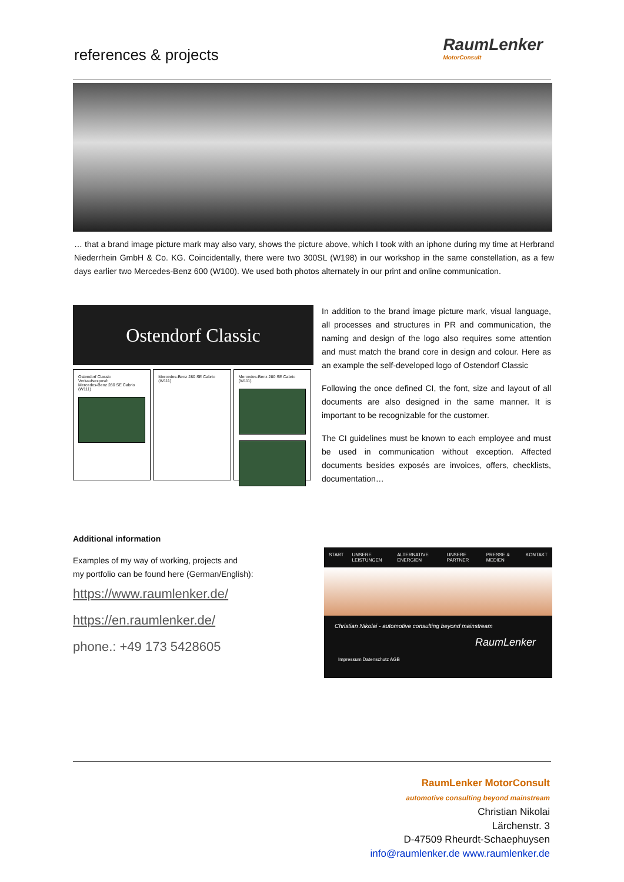references & projects
RaumLenker
MotorConsult
… that a brand image picture mark may also vary, shows the picture above, which I took with an iphone during my time at Herbrand Niederrhein GmbH & Co. KG. Coincidentally, there were two 300SL (W198) in our workshop in the same constellation, as a few days earlier two Mercedes-Benz 600 (W100). We used both photos alternately in our print and online communication.
Ostendorf Classic
Ostendorf Classic
Verkaufsexposé
Mercedes-Benz 280 SE Cabrio (W111)
Mercedes-Benz 280 SE Cabrio (W111)
Mercedes-Benz 280 SE Cabrio (W111)
In addition to the brand image picture mark, visual language, all processes and structures in PR and communication, the naming and design of the logo also requires some attention and must match the brand core in design and colour. Here as an example the self-developed logo of Ostendorf Classic
Following the once defined CI, the font, size and layout of all documents are also designed in the same manner. It is important to be recognizable for the customer.
The CI guidelines must be known to each employee and must be used in communication without exception. Affected documents besides exposés are invoices, offers, checklists, documentation…
Additional information
Examples of my way of working, projects and
my portfolio can be found here (German/English):
https://www.raumlenker.de/
https://en.raumlenker.de/
phone.: +49 173 5428605
START UNSERE LEISTUNGEN ALTERNATIVE ENERGIEN UNSERE PARTNER PRESSE & MEDIEN KONTAKT
Christian Nikolai - automotive consulting beyond mainstream
RaumLenker
Impressum Datenschutz AGB
RaumLenker MotorConsult
automotive consulting beyond mainstream
Christian Nikolai
Lärchenstr. 3
D-47509 Rheurdt-Schaephuysen
info@raumlenker.de www.raumlenker.de